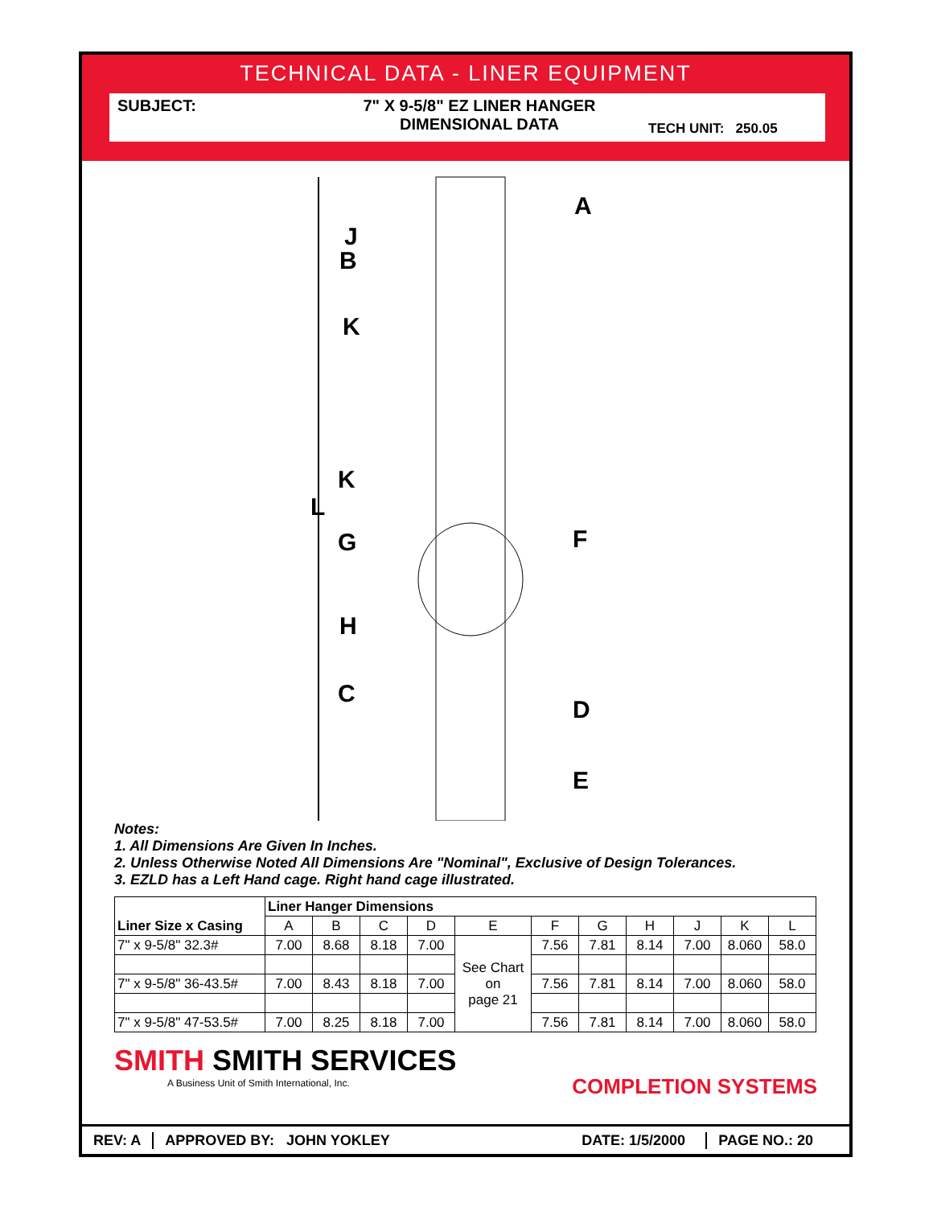TECHNICAL DATA - LINER EQUIPMENT
SUBJECT: 7" X 9-5/8" EZ LINER HANGER
DIMENSIONAL DATA
TECH UNIT: 250.05
A
J
B
K
K
L
G
F
H
C
D
E
Notes:
1. All Dimensions Are Given In Inches.
2. Unless Otherwise Noted All Dimensions Are "Nominal", Exclusive of Design Tolerances.
3. EZLD has a Left Hand cage. Right hand cage illustrated.
| Liner Size x Casing | Liner Hanger Dimensions | | | | | | | | | | |
| --- | --- | --- | --- | --- | --- | --- | --- | --- | --- | --- | --- |
| | A | B | C | D | E | F | G | H | J | K | L |
| 7" x 9-5/8" 32.3# | 7.00 | 8.68 | 8.18 | 7.00 | See Chart on page 21 | 7.56 | 7.81 | 8.14 | 7.00 | 8.060 | 58.0 |
| 7" x 9-5/8" 36-43.5# | 7.00 | 8.43 | 8.18 | 7.00 | | 7.56 | 7.81 | 8.14 | 7.00 | 8.060 | 58.0 |
| 7" x 9-5/8" 47-53.5# | 7.00 | 8.25 | 8.18 | 7.00 | | 7.56 | 7.81 | 8.14 | 7.00 | 8.060 | 58.0 |
SMITH SMITH SERVICES
A Business Unit of Smith International, Inc.
COMPLETION SYSTEMS
REV: A APPROVED BY: JOHN YOKLEY
DATE: 1/5/2000
PAGE NO.: 20